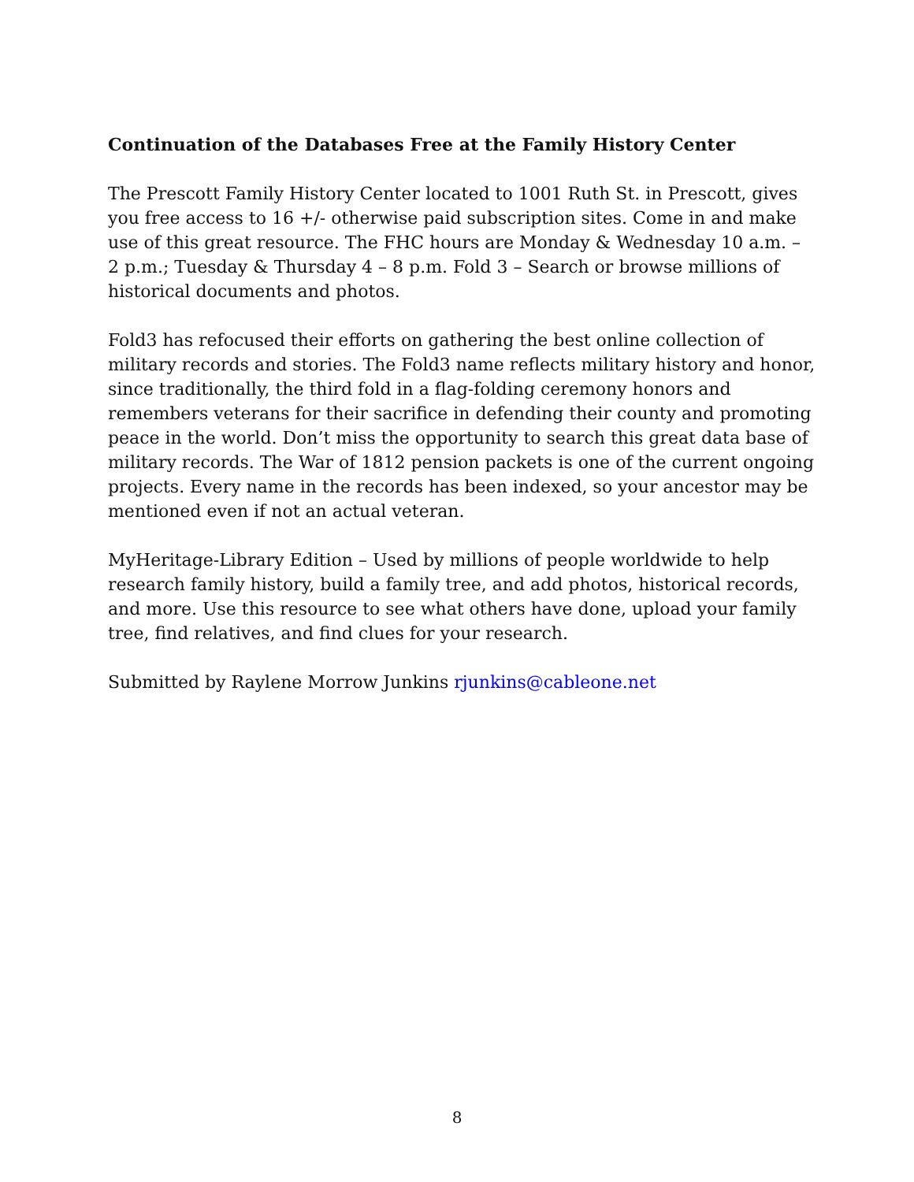Continuation of the Databases Free at the Family History Center
The Prescott Family History Center located to 1001 Ruth St. in Prescott, gives you free access to 16 +/- otherwise paid subscription sites. Come in and make use of this great resource. The FHC hours are Monday & Wednesday 10 a.m. – 2 p.m.; Tuesday & Thursday 4 – 8 p.m. Fold 3 – Search or browse millions of historical documents and photos.
Fold3 has refocused their efforts on gathering the best online collection of military records and stories. The Fold3 name reflects military history and honor, since traditionally, the third fold in a flag-folding ceremony honors and remembers veterans for their sacrifice in defending their county and promoting peace in the world. Don’t miss the opportunity to search this great data base of military records. The War of 1812 pension packets is one of the current ongoing projects. Every name in the records has been indexed, so your ancestor may be mentioned even if not an actual veteran.
MyHeritage-Library Edition – Used by millions of people worldwide to help research family history, build a family tree, and add photos, historical records, and more. Use this resource to see what others have done, upload your family tree, find relatives, and find clues for your research.
Submitted by Raylene Morrow Junkins rjunkins@cableone.net
8